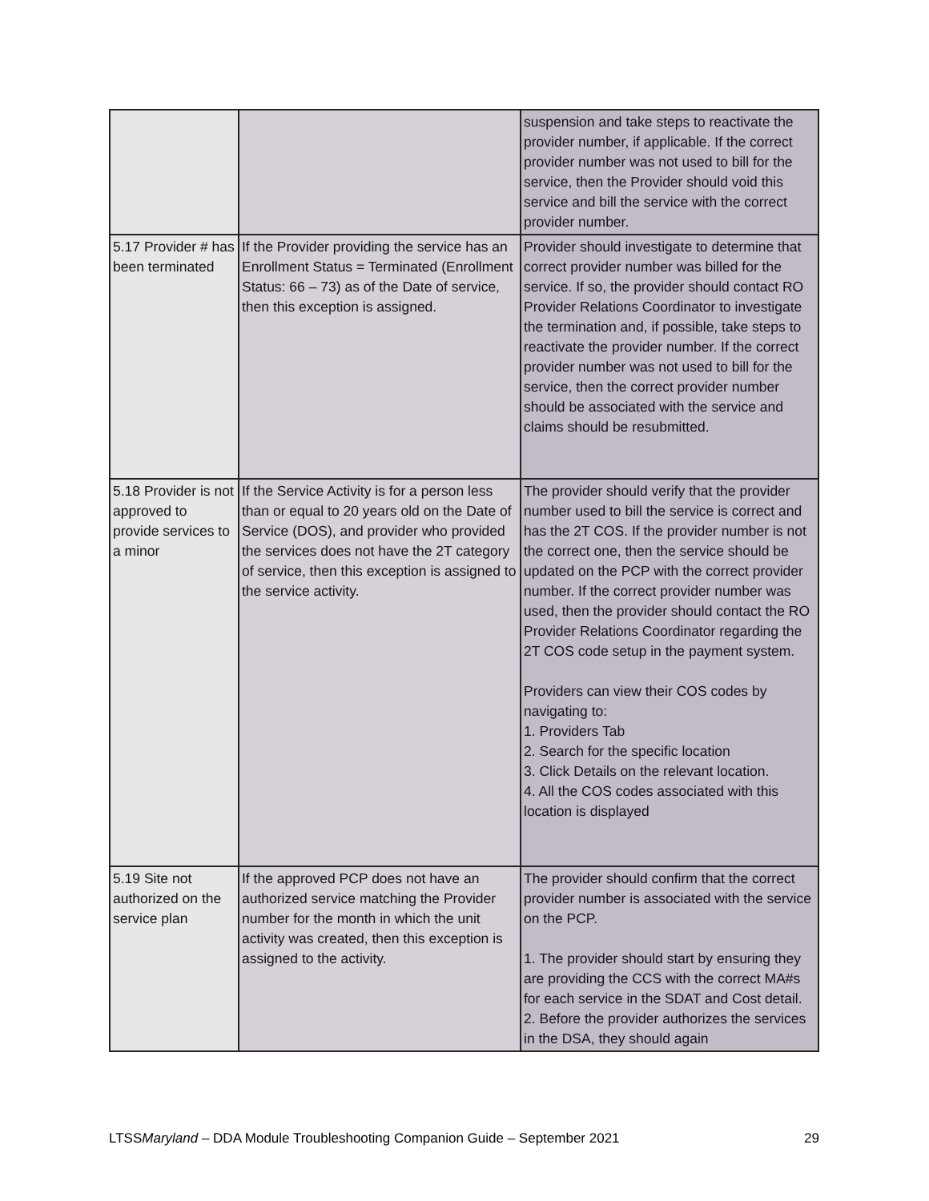| | | suspension and take steps to reactivate the provider number, if applicable. If the correct provider number was not used to bill for the service, then the Provider should void this service and bill the service with the correct provider number. |
| 5.17 Provider # has been terminated | If the Provider providing the service has an Enrollment Status = Terminated (Enrollment Status: 66 – 73) as of the Date of service, then this exception is assigned. | Provider should investigate to determine that correct provider number was billed for the service. If so, the provider should contact RO Provider Relations Coordinator to investigate the termination and, if possible, take steps to reactivate the provider number. If the correct provider number was not used to bill for the service, then the correct provider number should be associated with the service and claims should be resubmitted. |
| 5.18 Provider is not approved to provide services to a minor | If the Service Activity is for a person less than or equal to 20 years old on the Date of Service (DOS), and provider who provided the services does not have the 2T category of service, then this exception is assigned to the service activity. | The provider should verify that the provider number used to bill the service is correct and has the 2T COS. If the provider number is not the correct one, then the service should be updated on the PCP with the correct provider number. If the correct provider number was used, then the provider should contact the RO Provider Relations Coordinator regarding the 2T COS code setup in the payment system. Providers can view their COS codes by navigating to: 1. Providers Tab 2. Search for the specific location 3. Click Details on the relevant location. 4. All the COS codes associated with this location is displayed |
| 5.19 Site not authorized on the service plan | If the approved PCP does not have an authorized service matching the Provider number for the month in which the unit activity was created, then this exception is assigned to the activity. | The provider should confirm that the correct provider number is associated with the service on the PCP. 1. The provider should start by ensuring they are providing the CCS with the correct MA#s for each service in the SDAT and Cost detail. 2. Before the provider authorizes the services in the DSA, they should again |
LTSSMaryland – DDA Module Troubleshooting Companion Guide – September 2021 29